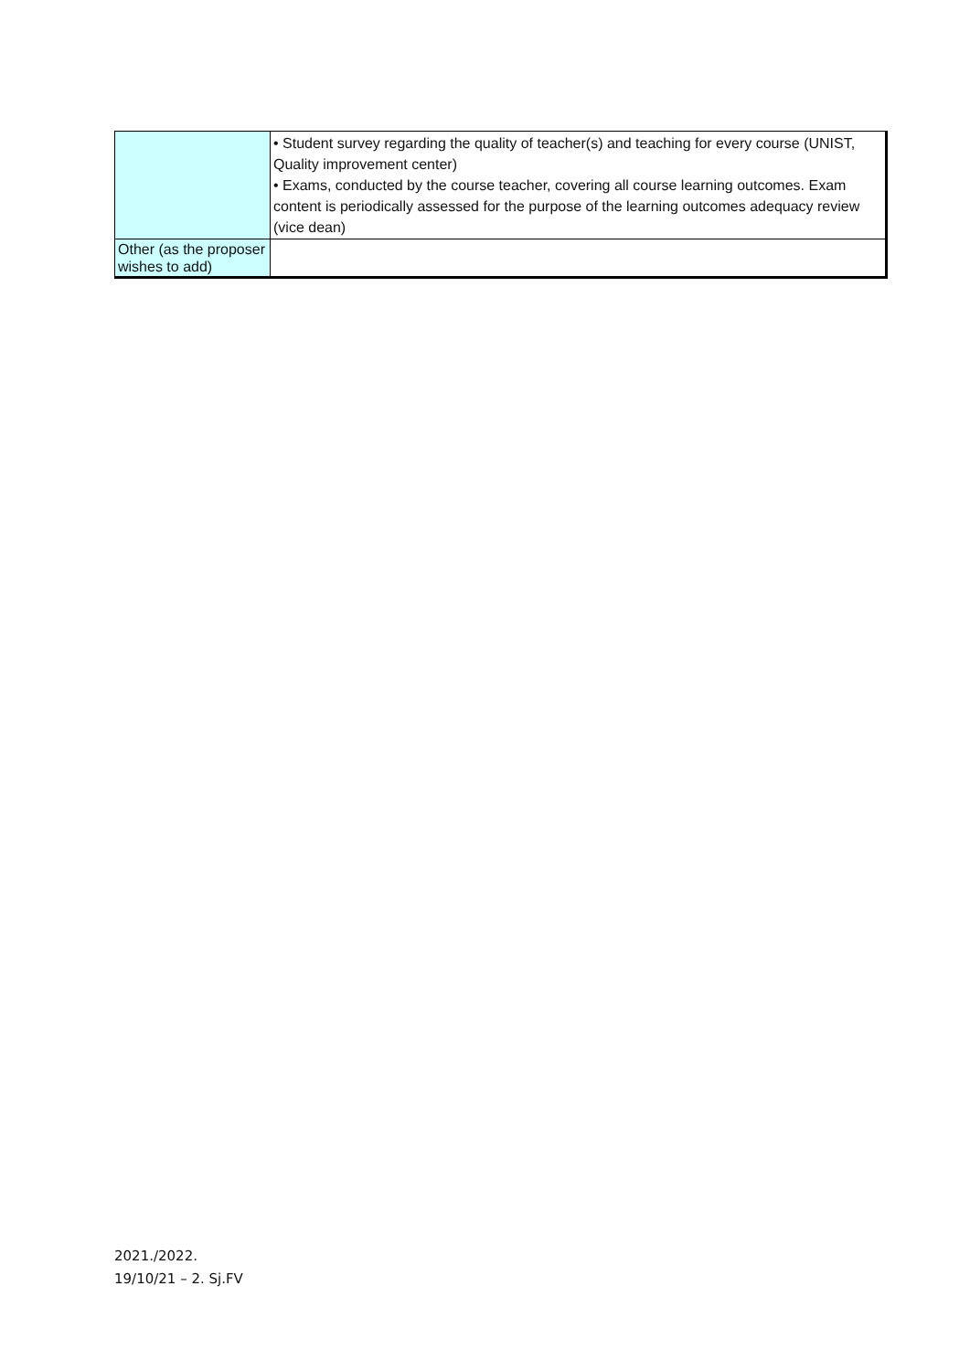| | • Student survey regarding the quality of teacher(s) and teaching for every course (UNIST, Quality improvement center) • Exams, conducted by the course teacher, covering all course learning outcomes. Exam content is periodically assessed for the purpose of the learning outcomes adequacy review (vice dean) |
| Other (as the proposer wishes to add) | |
2021./2022.
19/10/21 – 2. Sj.FV